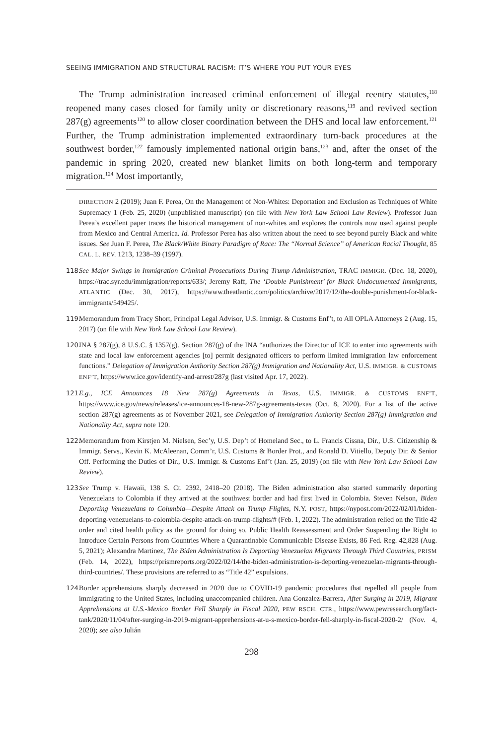SEEING IMMIGRATION AND STRUCTURAL RACISM: IT’S WHERE YOU PUT YOUR EYES
The Trump administration increased criminal enforcement of illegal reentry statutes,<sup>118</sup> reopened many cases closed for family unity or discretionary reasons,<sup>119</sup> and revived section 287(g) agreements<sup>120</sup> to allow closer coordination between the DHS and local law enforcement.<sup>121</sup> Further, the Trump administration implemented extraordinary turn-back procedures at the southwest border,<sup>122</sup> famously implemented national origin bans,<sup>123</sup> and, after the onset of the pandemic in spring 2020, created new blanket limits on both long-term and temporary migration.<sup>124</sup> Most importantly,
DIRECTION 2 (2019); Juan F. Perea, On the Management of Non-Whites: Deportation and Exclusion as Techniques of White Supremacy 1 (Feb. 25, 2020) (unpublished manuscript) (on file with New York Law School Law Review). Professor Juan Perea’s excellent paper traces the historical management of non-whites and explores the controls now used against people from Mexico and Central America. Id. Professor Perea has also written about the need to see beyond purely Black and white issues. See Juan F. Perea, The Black/White Binary Paradigm of Race: The “Normal Science” of American Racial Thought, 85 CAL. L. REV. 1213, 1238–39 (1997).
118. See Major Swings in Immigration Criminal Prosecutions During Trump Administration, TRAC IMMIGR. (Dec. 18, 2020), https://trac.syr.edu/immigration/reports/633/; Jeremy Raff, The ‘Double Punishment’ for Black Undocumented Immigrants, ATLANTIC (Dec. 30, 2017), https://www.theatlantic.com/politics/archive/2017/12/the-double-punishment-for-black-immigrants/549425/.
119. Memorandum from Tracy Short, Principal Legal Advisor, U.S. Immigr. & Customs Enf’t, to All OPLA Attorneys 2 (Aug. 15, 2017) (on file with New York Law School Law Review).
120. INA § 287(g), 8 U.S.C. § 1357(g). Section 287(g) of the INA “authorizes the Director of ICE to enter into agreements with state and local law enforcement agencies [to] permit designated officers to perform limited immigration law enforcement functions.” Delegation of Immigration Authority Section 287(g) Immigration and Nationality Act, U.S. IMMIGR. & CUSTOMS ENF’T, https://www.ice.gov/identify-and-arrest/287g (last visited Apr. 17, 2022).
121. E.g., ICE Announces 18 New 287(g) Agreements in Texas, U.S. IMMIGR. & CUSTOMS ENF’T, https://www.ice.gov/news/releases/ice-announces-18-new-287g-agreements-texas (Oct. 8, 2020). For a list of the active section 287(g) agreements as of November 2021, see Delegation of Immigration Authority Section 287(g) Immigration and Nationality Act, supra note 120.
122. Memorandum from Kirstjen M. Nielsen, Sec’y, U.S. Dep’t of Homeland Sec., to L. Francis Cissna, Dir., U.S. Citizenship & Immigr. Servs., Kevin K. McAleenan, Comm’r, U.S. Customs & Border Prot., and Ronald D. Vitiello, Deputy Dir. & Senior Off. Performing the Duties of Dir., U.S. Immigr. & Customs Enf’t (Jan. 25, 2019) (on file with New York Law School Law Review).
123. See Trump v. Hawaii, 138 S. Ct. 2392, 2418–20 (2018). The Biden administration also started summarily deporting Venezuelans to Colombia if they arrived at the southwest border and had first lived in Colombia. Steven Nelson, Biden Deporting Venezuelans to Columbia—Despite Attack on Trump Flights, N.Y. POST, https://nypost.com/2022/02/01/biden-deporting-venezuelans-to-colombia-despite-attack-on-trump-flights/# (Feb. 1, 2022). The administration relied on the Title 42 order and cited health policy as the ground for doing so. Public Health Reassessment and Order Suspending the Right to Introduce Certain Persons from Countries Where a Quarantinable Communicable Disease Exists, 86 Fed. Reg. 42,828 (Aug. 5, 2021); Alexandra Martinez, The Biden Administration Is Deporting Venezuelan Migrants Through Third Countries, PRISM (Feb. 14, 2022), https://prismreports.org/2022/02/14/the-biden-administration-is-deporting-venezuelan-migrants-through-third-countries/. These provisions are referred to as “Title 42” expulsions.
124. Border apprehensions sharply decreased in 2020 due to COVID-19 pandemic procedures that repelled all people from immigrating to the United States, including unaccompanied children. Ana Gonzalez-Barrera, After Surging in 2019, Migrant Apprehensions at U.S.-Mexico Border Fell Sharply in Fiscal 2020, PEW RSCH. CTR., https://www.pewresearch.org/fact-tank/2020/11/04/after-surging-in-2019-migrant-apprehensions-at-u-s-mexico-border-fell-sharply-in-fiscal-2020-2/ (Nov. 4, 2020); see also Julián
298